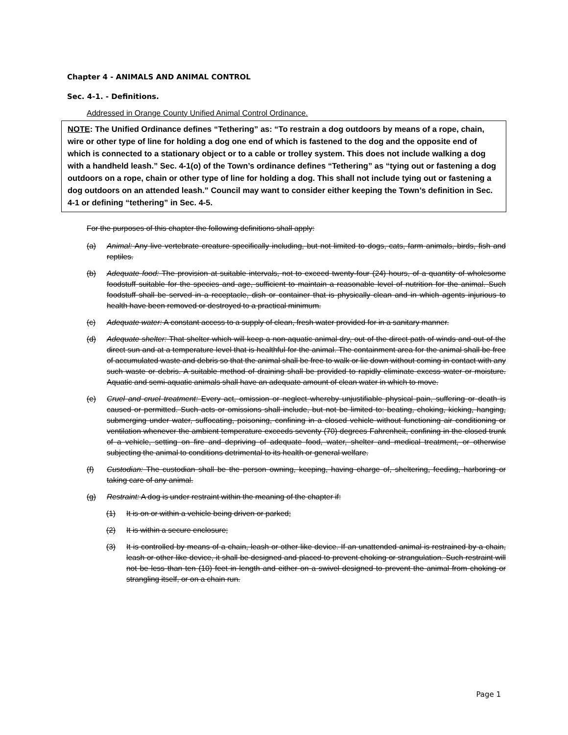Chapter 4 - ANIMALS AND ANIMAL CONTROL
Sec. 4-1. - Definitions.
Addressed in Orange County Unified Animal Control Ordinance.
NOTE: The Unified Ordinance defines “Tethering” as: “To restrain a dog outdoors by means of a rope, chain, wire or other type of line for holding a dog one end of which is fastened to the dog and the opposite end of which is connected to a stationary object or to a cable or trolley system. This does not include walking a dog with a handheld leash.” Sec. 4-1(o) of the Town’s ordinance defines “Tethering” as “tying out or fastening a dog outdoors on a rope, chain or other type of line for holding a dog. This shall not include tying out or fastening a dog outdoors on an attended leash.” Council may want to consider either keeping the Town’s definition in Sec. 4-1 or defining “tethering” in Sec. 4-5.
For the purposes of this chapter the following definitions shall apply:
(a) Animal: Any live vertebrate creature specifically including, but not limited to dogs, cats, farm animals, birds, fish and reptiles.
(b) Adequate food: The provision at suitable intervals, not to exceed twenty-four (24) hours, of a quantity of wholesome foodstuff suitable for the species and age, sufficient to maintain a reasonable level of nutrition for the animal. Such foodstuff shall be served in a receptacle, dish or container that is physically clean and in which agents injurious to health have been removed or destroyed to a practical minimum.
(c) Adequate water: A constant access to a supply of clean, fresh water provided for in a sanitary manner.
(d) Adequate shelter: That shelter which will keep a non-aquatic animal dry, out of the direct path of winds and out of the direct sun and at a temperature level that is healthful for the animal. The containment area for the animal shall be free of accumulated waste and debris so that the animal shall be free to walk or lie down without coming in contact with any such waste or debris. A suitable method of draining shall be provided to rapidly eliminate excess water or moisture. Aquatic and semi-aquatic animals shall have an adequate amount of clean water in which to move.
(e) Cruel and cruel treatment: Every act, omission or neglect whereby unjustifiable physical pain, suffering or death is caused or permitted. Such acts or omissions shall include, but not be limited to: beating, choking, kicking, hanging, submerging under water, suffocating, poisoning, confining in a closed vehicle without functioning air conditioning or ventilation whenever the ambient temperature exceeds seventy (70) degrees Fahrenheit, confining in the closed trunk of a vehicle, setting on fire and depriving of adequate food, water, shelter and medical treatment, or otherwise subjecting the animal to conditions detrimental to its health or general welfare.
(f) Custodian: The custodian shall be the person owning, keeping, having charge of, sheltering, feeding, harboring or taking care of any animal.
(g) Restraint: A dog is under restraint within the meaning of the chapter if:
(1) It is on or within a vehicle being driven or parked;
(2) It is within a secure enclosure;
(3) It is controlled by means of a chain, leash or other like device. If an unattended animal is restrained by a chain, leash or other like device, it shall be designed and placed to prevent choking or strangulation. Such restraint will not be less than ten (10) feet in length and either on a swivel designed to prevent the animal from choking or strangling itself, or on a chain run.
Page 1